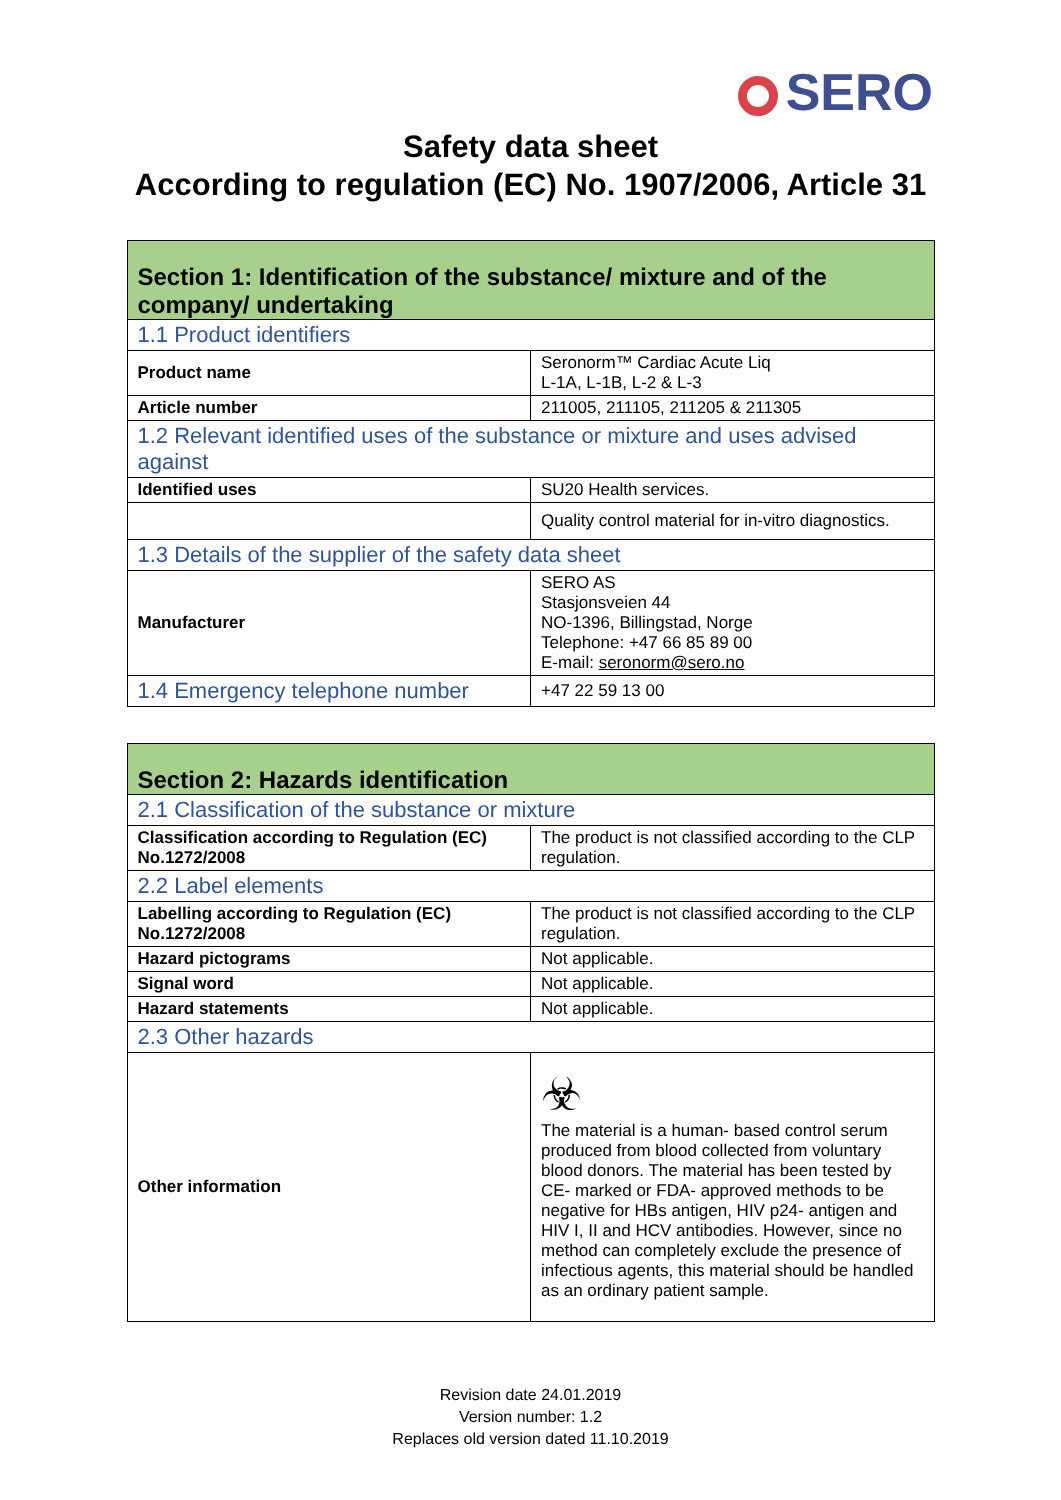SERO
Safety data sheet
According to regulation (EC) No. 1907/2006, Article 31
| Section 1: Identification of the substance/ mixture and of the company/ undertaking | |
| 1.1 Product identifiers | |
| Product name | Seronorm™ Cardiac Acute Liq L-1A, L-1B, L-2 & L-3 |
| Article number | 211005, 211105, 211205 & 211305 |
| 1.2 Relevant identified uses of the substance or mixture and uses advised against | |
| Identified uses | SU20 Health services. |
| | Quality control material for in-vitro diagnostics. |
| 1.3 Details of the supplier of the safety data sheet | |
| Manufacturer | SERO AS Stasjonsveien 44 NO-1396, Billingstad, Norge Telephone: +47 66 85 89 00 E-mail: seronorm@sero.no |
| 1.4 Emergency telephone number | +47 22 59 13 00 |
| Section 2: Hazards identification | |
| 2.1 Classification of the substance or mixture | |
| Classification according to Regulation (EC) No.1272/2008 | The product is not classified according to the CLP regulation. |
| 2.2 Label elements | |
| Labelling according to Regulation (EC) No.1272/2008 | The product is not classified according to the CLP regulation. |
| Hazard pictograms | Not applicable. |
| Signal word | Not applicable. |
| Hazard statements | Not applicable. |
| 2.3 Other hazards | |
| Other information | ☣ The material is a human- based control serum produced from blood collected from voluntary blood donors. The material has been tested by CE- marked or FDA- approved methods to be negative for HBs antigen, HIV p24- antigen and HIV I, II and HCV antibodies. However, since no method can completely exclude the presence of infectious agents, this material should be handled as an ordinary patient sample. |
Revision date 24.01.2019
Version number: 1.2
Replaces old version dated 11.10.2019